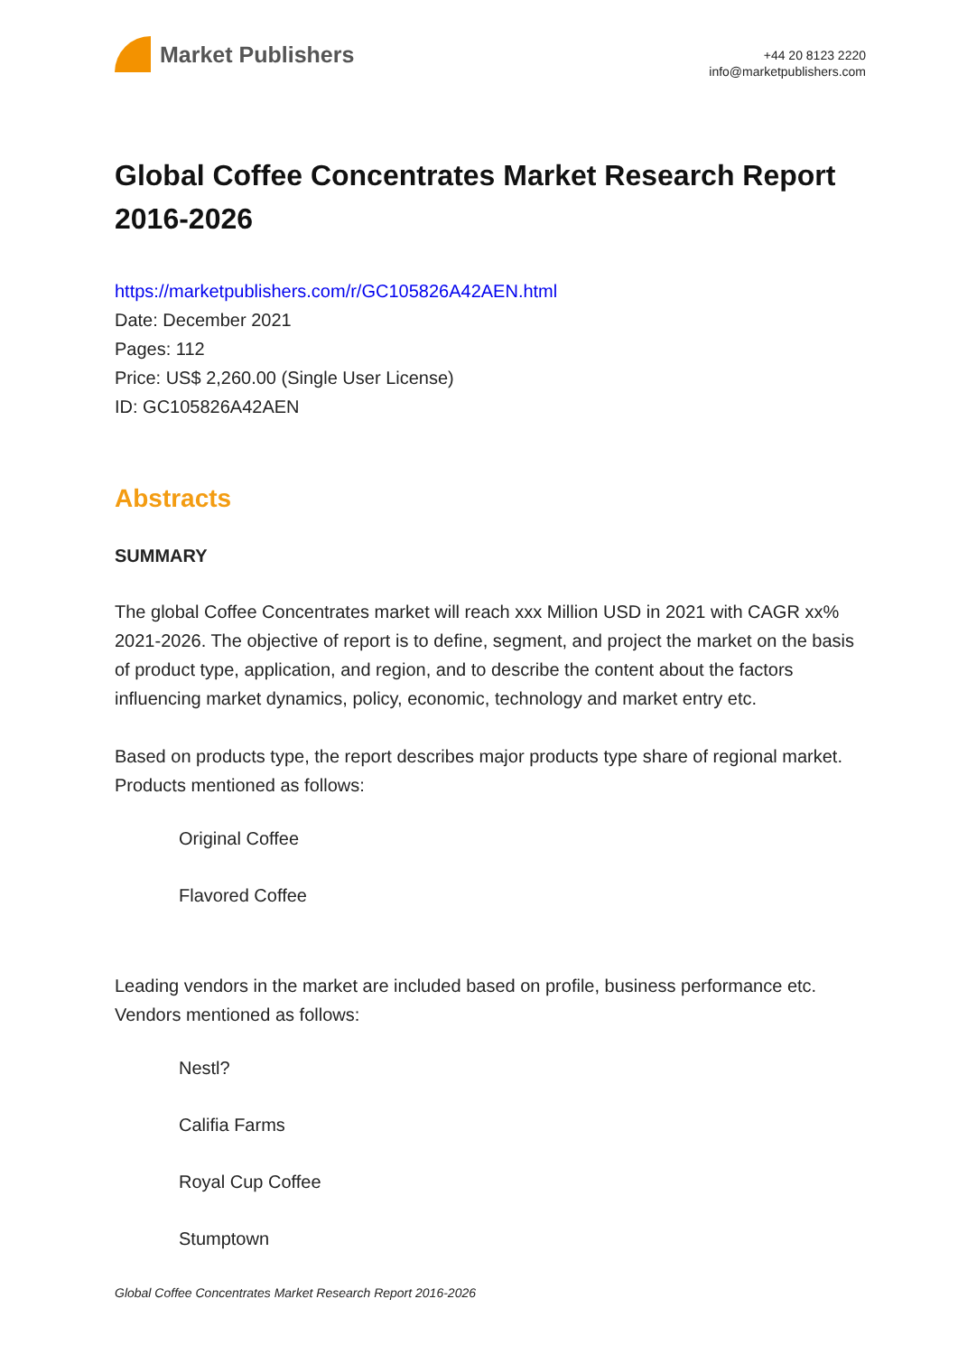Market Publishers
+44 20 8123 2220
info@marketpublishers.com
Global Coffee Concentrates Market Research Report 2016-2026
https://marketpublishers.com/r/GC105826A42AEN.html
Date: December 2021
Pages: 112
Price: US$ 2,260.00 (Single User License)
ID: GC105826A42AEN
Abstracts
SUMMARY
The global Coffee Concentrates market will reach xxx Million USD in 2021 with CAGR xx% 2021-2026. The objective of report is to define, segment, and project the market on the basis of product type, application, and region, and to describe the content about the factors influencing market dynamics, policy, economic, technology and market entry etc.
Based on products type, the report describes major products type share of regional market. Products mentioned as follows:
Original Coffee
Flavored Coffee
Leading vendors in the market are included based on profile, business performance etc. Vendors mentioned as follows:
Nestl?
Califia Farms
Royal Cup Coffee
Stumptown
Global Coffee Concentrates Market Research Report 2016-2026